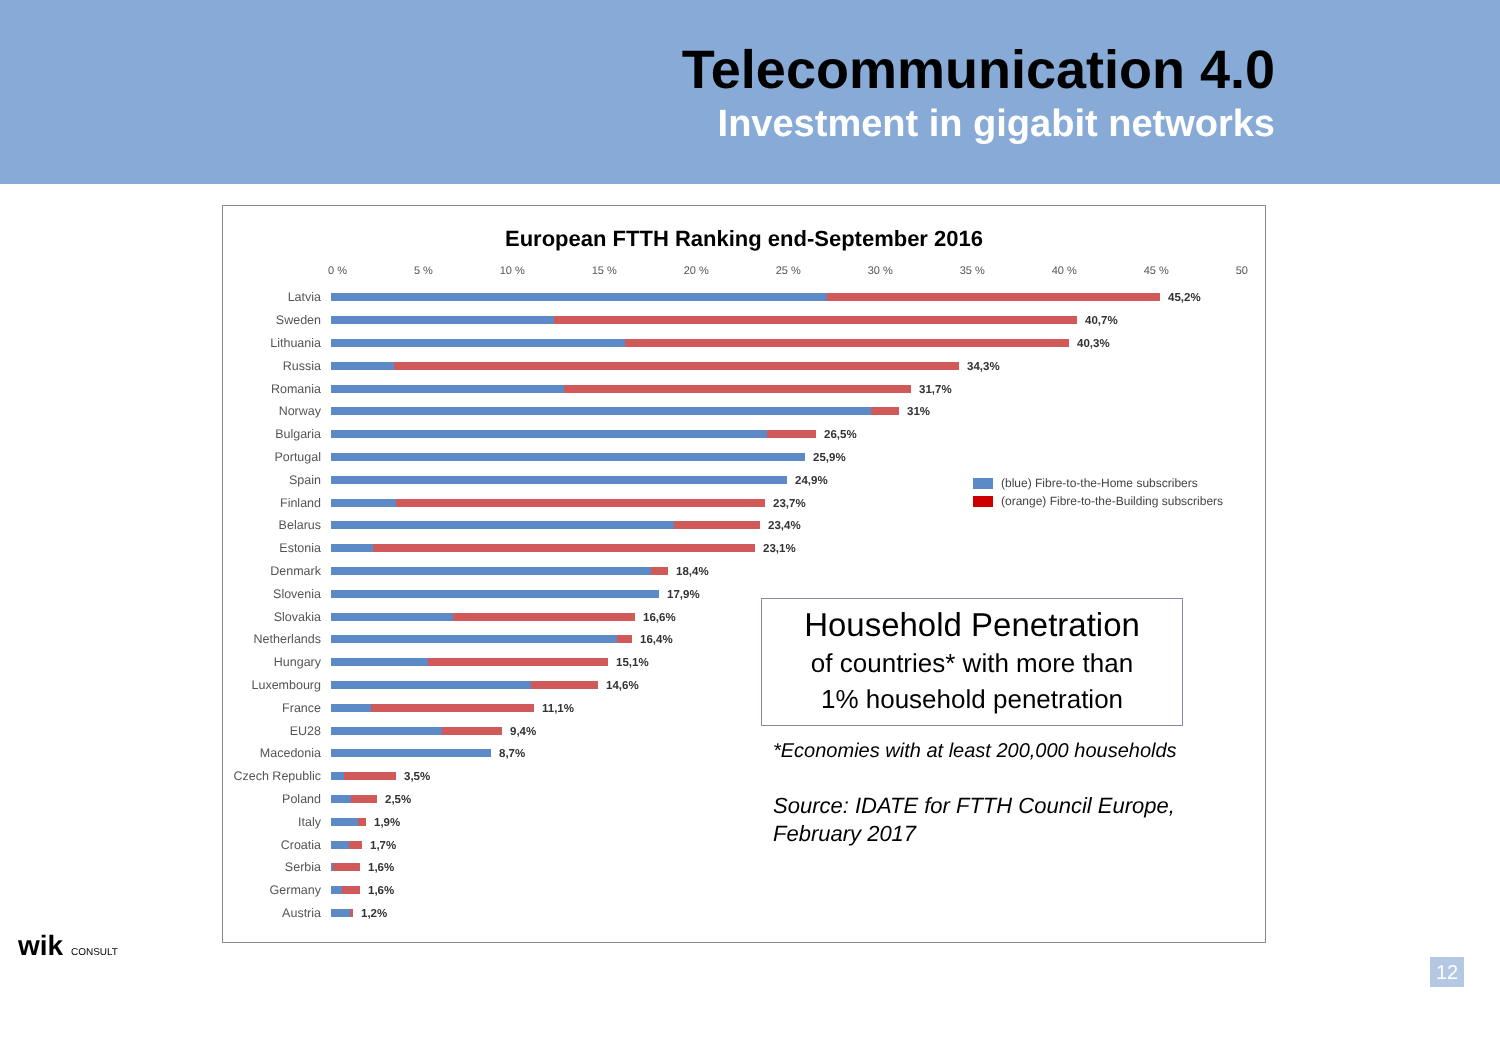Telecommunication 4.0
Investment in gigabit networks
European FTTH Ranking end-September 2016
0 % 5 % 10 % 15 % 20 % 25 % 30 % 35 % 40 % 45 % 50
Latvia 45,2%
Sweden 40,7%
Lithuania 40,3%
Russia 34,3%
Romania 31,7%
Norway 31%
Bulgaria 26,5%
Portugal 25,9%
Spain 24,9%
Finland 23,7%
Belarus 23,4%
Estonia 23,1%
Denmark 18,4%
Slovenia 17,9%
Slovakia 16,6%
Netherlands 16,4%
Hungary 15,1%
Luxembourg 14,6%
France 11,1%
EU28 9,4%
Macedonia 8,7%
Czech Republic 3,5%
Poland 2,5%
Italy 1,9%
Croatia 1,7%
Serbia 1,6%
Germany 1,6%
Austria 1,2%
(blue) Fibre-to-the-Home subscribers
(orange) Fibre-to-the-Building subscribers
Household Penetration
of countries* with more than
1% household penetration
*Economies with at least 200,000 households
Source: IDATE for FTTH Council Europe,
February 2017
wik CONSULT
12